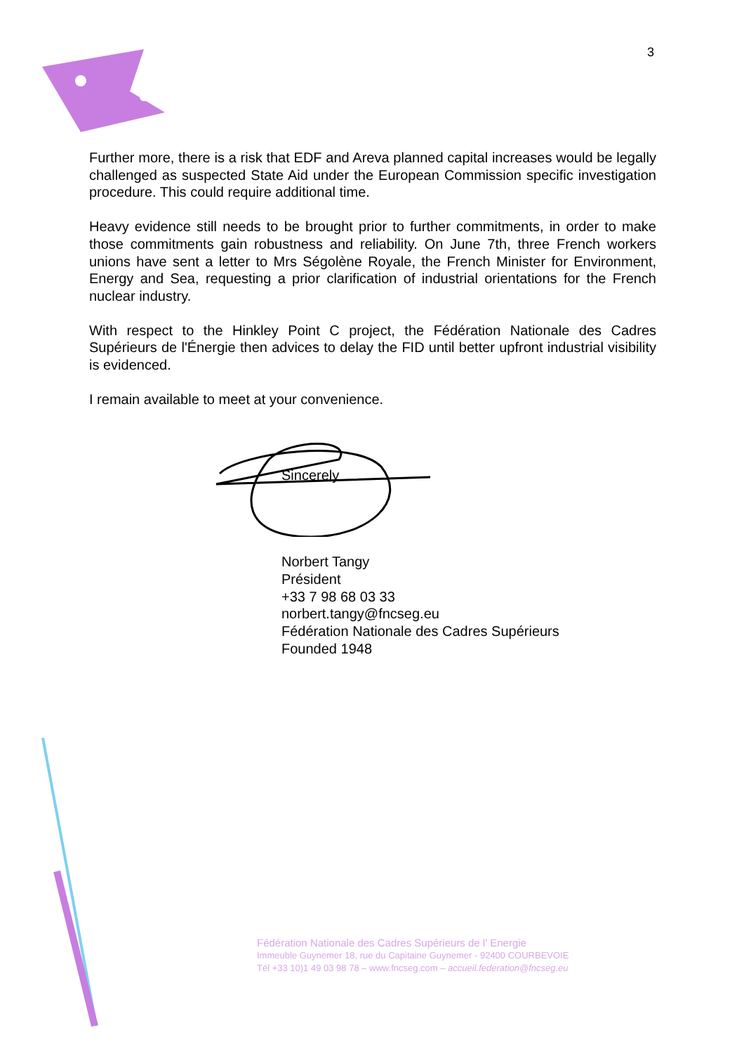3
Further more, there is a risk that EDF and Areva planned capital increases would be legally challenged as suspected State Aid under the European Commission specific investigation procedure. This could require additional time.
Heavy evidence still needs to be brought prior to further commitments, in order to make those commitments gain robustness and reliability. On June 7th, three French workers unions have sent a letter to Mrs Ségolène Royale, the French Minister for Environment, Energy and Sea, requesting a prior clarification of industrial orientations for the French nuclear industry.
With respect to the Hinkley Point C project, the Fédération Nationale des Cadres Supérieurs de l'Énergie then advices to delay the FID until better upfront industrial visibility is evidenced.
I remain available to meet at your convenience.
Sincerely
Norbert Tangy
Président
+33 7 98 68 03 33
norbert.tangy@fncseg.eu
Fédération Nationale des Cadres Supérieurs
Founded 1948
Fédération Nationale des Cadres Supérieurs de l' Energie
Immeuble Guynemer 18, rue du Capitaine Guynemer - 92400 COURBEVOIE
Tél +33 10)1 49 03 98 78 – www.fncseg.com – accueil.federation@fncseg.eu